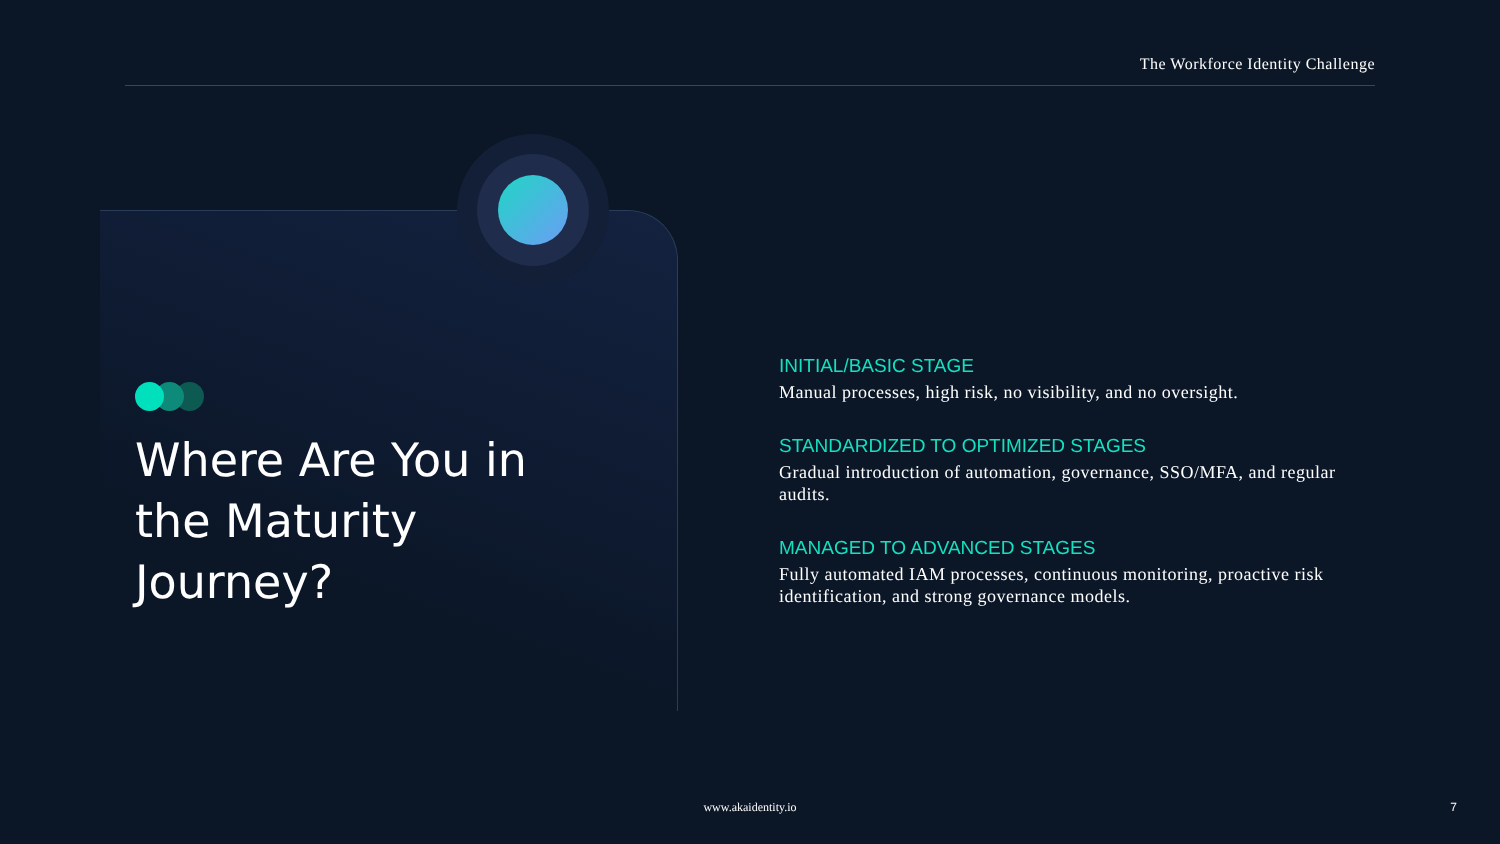The Workforce Identity Challenge
Where Are You in the Maturity Journey?
INITIAL/BASIC STAGE
Manual processes, high risk, no visibility, and no oversight.
STANDARDIZED TO OPTIMIZED STAGES
Gradual introduction of automation, governance, SSO/MFA, and regular audits.
MANAGED TO ADVANCED STAGES
Fully automated IAM processes, continuous monitoring, proactive risk identification, and strong governance models.
www.akaidentity.io 7